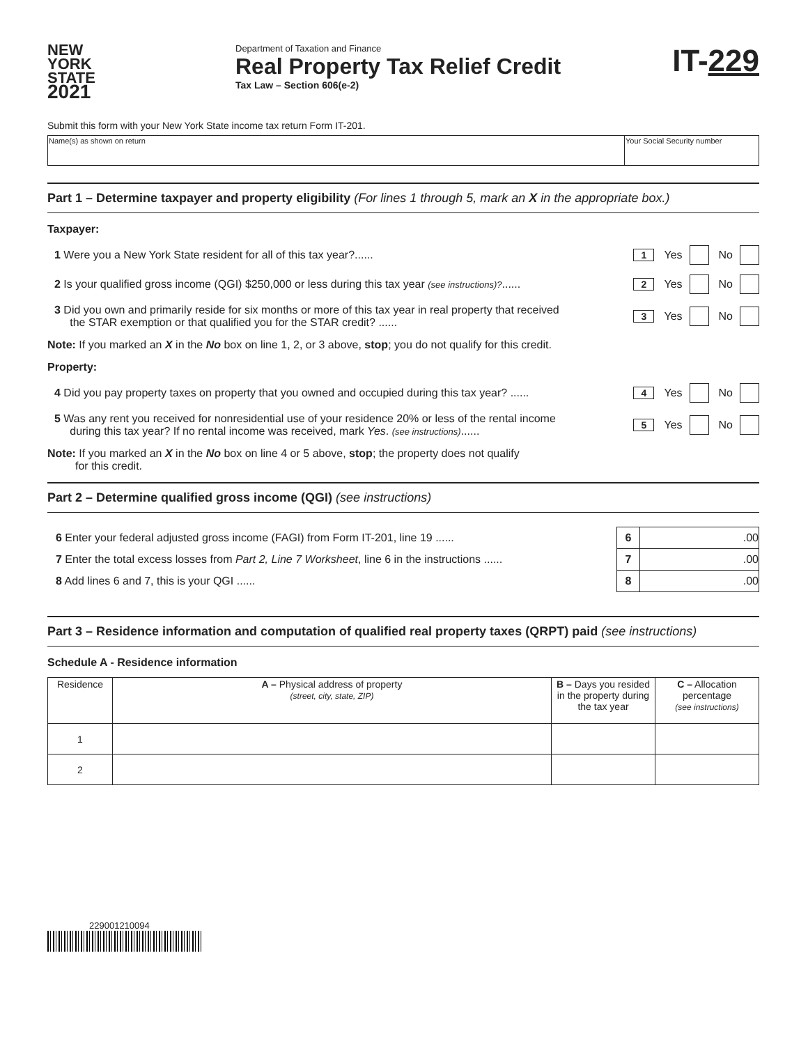NEW
YORK
STATE
2021
Department of Taxation and Finance
Real Property Tax Relief Credit
Tax Law – Section 606(e-2)
IT-229
Submit this form with your New York State income tax return Form IT-201.
| Name(s) as shown on return | Your Social Security number |
Part 1 – Determine taxpayer and property eligibility (For lines 1 through 5, mark an X in the appropriate box.)
Taxpayer:
1 Were you a New York State resident for all of this tax year?......
1 Yes No
2 Is your qualified gross income (QGI) $250,000 or less during this tax year (see instructions)?......
2 Yes No
3 Did you own and primarily reside for six months or more of this tax year in real property that received
the STAR exemption or that qualified you for the STAR credit? ......
3 Yes No
Note: If you marked an X in the No box on line 1, 2, or 3 above, stop; you do not qualify for this credit.
Property:
4 Did you pay property taxes on property that you owned and occupied during this tax year? ......
4 Yes No
5 Was any rent you received for nonresidential use of your residence 20% or less of the rental income
during this tax year? If no rental income was received, mark Yes. (see instructions)......
5 Yes No
Note: If you marked an X in the No box on line 4 or 5 above, stop; the property does not qualify
for this credit.
Part 2 – Determine qualified gross income (QGI) (see instructions)
| 6 Enter your federal adjusted gross income (FAGI) from Form IT-201, line 19 ...... | 6 | .00 |
| 7 Enter the total excess losses from Part 2, Line 7 Worksheet , line 6 in the instructions ...... | 7 | .00 |
| 8 Add lines 6 and 7, this is your QGI ...... | 8 | .00 |
Part 3 – Residence information and computation of qualified real property taxes (QRPT) paid (see instructions)
Schedule A - Residence information
| Residence | A – Physical address of property (street, city, state, ZIP) | B – Days you resided in the property during the tax year | C – Allocation percentage (see instructions) |
| 1 | | | |
| 2 | | | |
229001210094